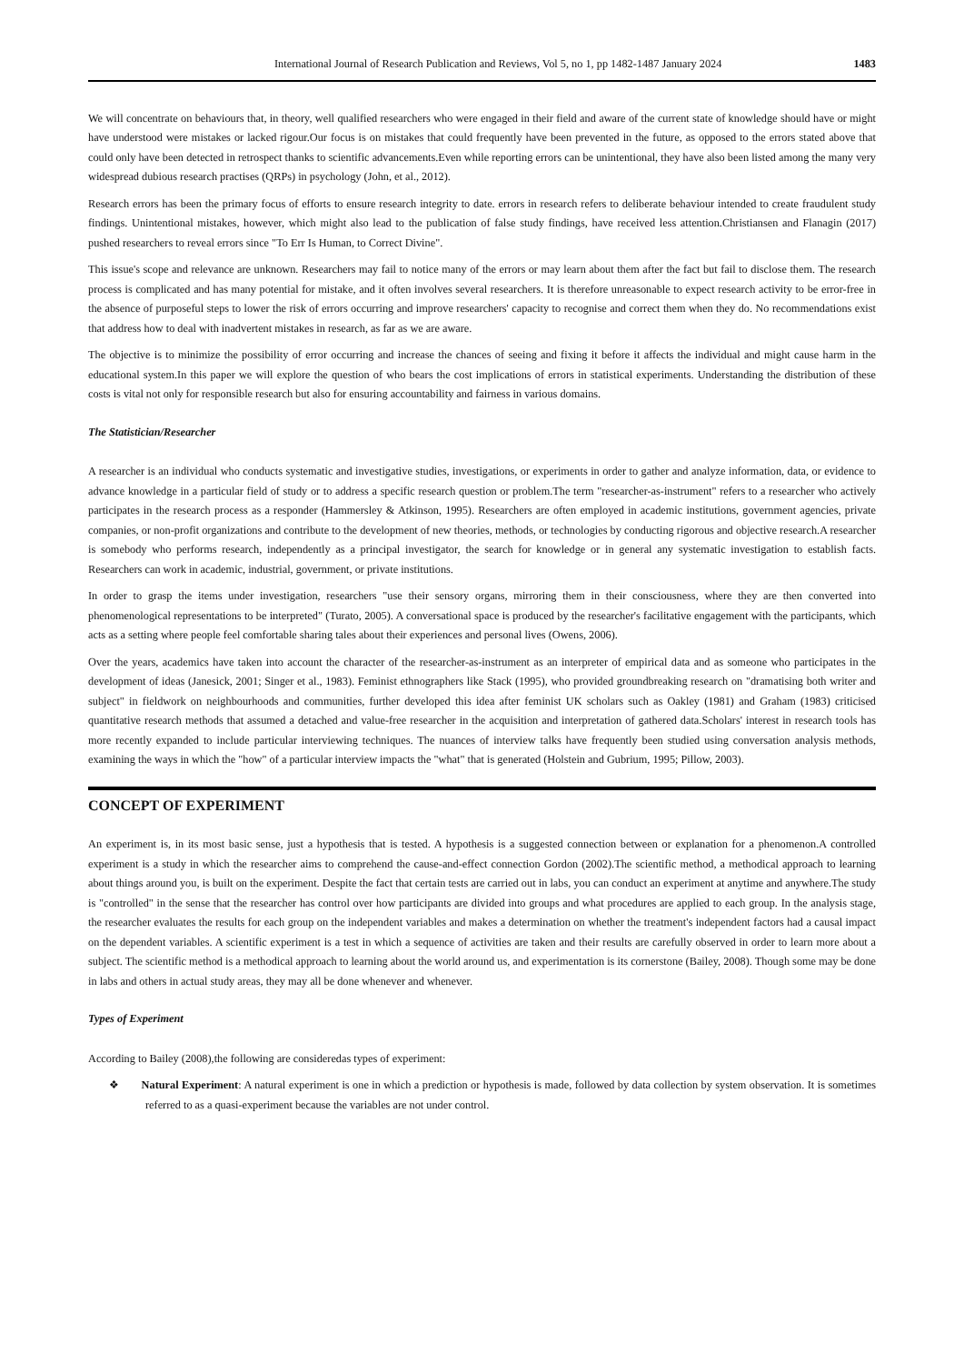International Journal of Research Publication and Reviews, Vol 5, no 1, pp 1482-1487 January 2024 1483
We will concentrate on behaviours that, in theory, well qualified researchers who were engaged in their field and aware of the current state of knowledge should have or might have understood were mistakes or lacked rigour.Our focus is on mistakes that could frequently have been prevented in the future, as opposed to the errors stated above that could only have been detected in retrospect thanks to scientific advancements.Even while reporting errors can be unintentional, they have also been listed among the many very widespread dubious research practises (QRPs) in psychology (John, et al., 2012).
Research errors has been the primary focus of efforts to ensure research integrity to date. errors in research refers to deliberate behaviour intended to create fraudulent study findings. Unintentional mistakes, however, which might also lead to the publication of false study findings, have received less attention.Christiansen and Flanagin (2017) pushed researchers to reveal errors since "To Err Is Human, to Correct Divine".
This issue's scope and relevance are unknown. Researchers may fail to notice many of the errors or may learn about them after the fact but fail to disclose them. The research process is complicated and has many potential for mistake, and it often involves several researchers. It is therefore unreasonable to expect research activity to be error-free in the absence of purposeful steps to lower the risk of errors occurring and improve researchers' capacity to recognise and correct them when they do. No recommendations exist that address how to deal with inadvertent mistakes in research, as far as we are aware.
The objective is to minimize the possibility of error occurring and increase the chances of seeing and fixing it before it affects the individual and might cause harm in the educational system.In this paper we will explore the question of who bears the cost implications of errors in statistical experiments. Understanding the distribution of these costs is vital not only for responsible research but also for ensuring accountability and fairness in various domains.
The Statistician/Researcher
A researcher is an individual who conducts systematic and investigative studies, investigations, or experiments in order to gather and analyze information, data, or evidence to advance knowledge in a particular field of study or to address a specific research question or problem.The term "researcher-as-instrument" refers to a researcher who actively participates in the research process as a responder (Hammersley & Atkinson, 1995). Researchers are often employed in academic institutions, government agencies, private companies, or non-profit organizations and contribute to the development of new theories, methods, or technologies by conducting rigorous and objective research.A researcher is somebody who performs research, independently as a principal investigator, the search for knowledge or in general any systematic investigation to establish facts. Researchers can work in academic, industrial, government, or private institutions.
In order to grasp the items under investigation, researchers "use their sensory organs, mirroring them in their consciousness, where they are then converted into phenomenological representations to be interpreted" (Turato, 2005). A conversational space is produced by the researcher's facilitative engagement with the participants, which acts as a setting where people feel comfortable sharing tales about their experiences and personal lives (Owens, 2006).
Over the years, academics have taken into account the character of the researcher-as-instrument as an interpreter of empirical data and as someone who participates in the development of ideas (Janesick, 2001; Singer et al., 1983). Feminist ethnographers like Stack (1995), who provided groundbreaking research on "dramatising both writer and subject" in fieldwork on neighbourhoods and communities, further developed this idea after feminist UK scholars such as Oakley (1981) and Graham (1983) criticised quantitative research methods that assumed a detached and value-free researcher in the acquisition and interpretation of gathered data.Scholars' interest in research tools has more recently expanded to include particular interviewing techniques. The nuances of interview talks have frequently been studied using conversation analysis methods, examining the ways in which the "how" of a particular interview impacts the "what" that is generated (Holstein and Gubrium, 1995; Pillow, 2003).
CONCEPT OF EXPERIMENT
An experiment is, in its most basic sense, just a hypothesis that is tested. A hypothesis is a suggested connection between or explanation for a phenomenon.A controlled experiment is a study in which the researcher aims to comprehend the cause-and-effect connection Gordon (2002).The scientific method, a methodical approach to learning about things around you, is built on the experiment. Despite the fact that certain tests are carried out in labs, you can conduct an experiment at anytime and anywhere.The study is "controlled" in the sense that the researcher has control over how participants are divided into groups and what procedures are applied to each group. In the analysis stage, the researcher evaluates the results for each group on the independent variables and makes a determination on whether the treatment's independent factors had a causal impact on the dependent variables. A scientific experiment is a test in which a sequence of activities are taken and their results are carefully observed in order to learn more about a subject. The scientific method is a methodical approach to learning about the world around us, and experimentation is its cornerstone (Bailey, 2008). Though some may be done in labs and others in actual study areas, they may all be done whenever and whenever.
Types of Experiment
According to Bailey (2008),the following are consideredas types of experiment:
❖ Natural Experiment: A natural experiment is one in which a prediction or hypothesis is made, followed by data collection by system observation. It is sometimes referred to as a quasi-experiment because the variables are not under control.